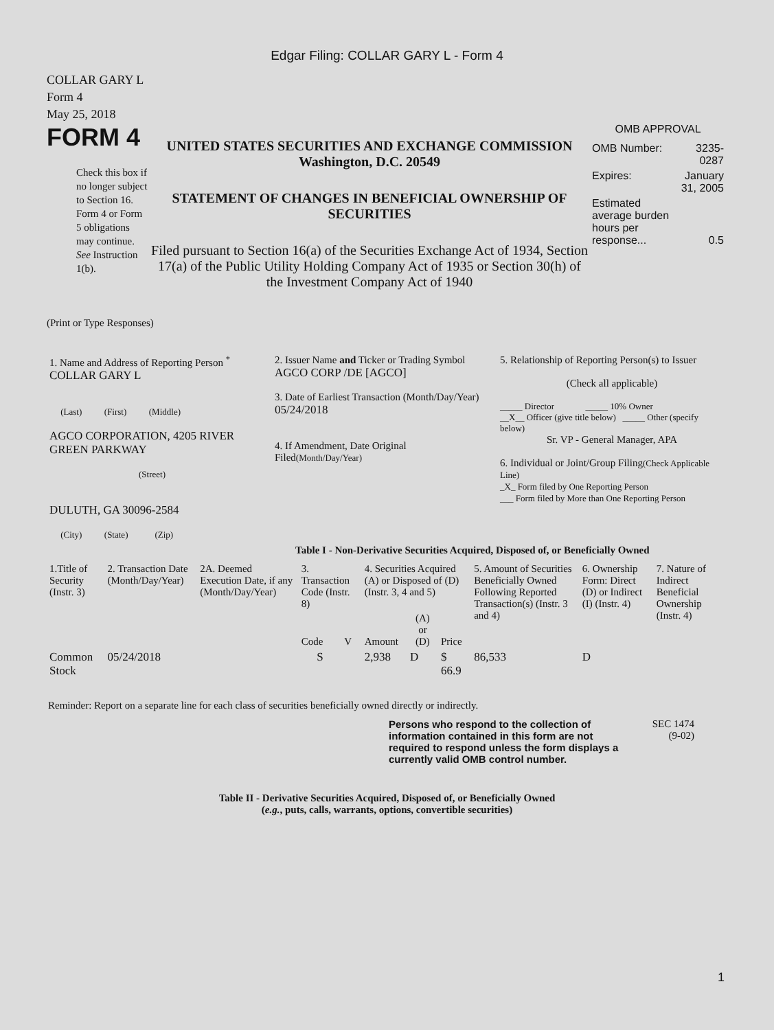Edgar Filing: COLLAR GARY L - Form 4
COLLAR GARY L
Form 4
May 25, 2018
FORM 4
Check this box if no longer subject to Section 16. Form 4 or Form 5 obligations may continue. See Instruction 1(b).
UNITED STATES SECURITIES AND EXCHANGE COMMISSION
Washington, D.C. 20549
STATEMENT OF CHANGES IN BENEFICIAL OWNERSHIP OF SECURITIES
Filed pursuant to Section 16(a) of the Securities Exchange Act of 1934, Section 17(a) of the Public Utility Holding Company Act of 1935 or Section 30(h) of the Investment Company Act of 1940
OMB APPROVAL
| OMB Number: | 3235-0287 |
| Expires: | January 31, 2005 |
| Estimated average burden hours per response... | 0.5 |
(Print or Type Responses)
| 1. Name and Address of Reporting Person <sup>*</sup> COLLAR GARY L (Last) (First) (Middle) AGCO CORPORATION, 4205 RIVER GREEN PARKWAY (Street) DULUTH, GA 30096-2584 (City) (State) (Zip) | 2. Issuer Name and Ticker or Trading Symbol AGCO CORP /DE [AGCO] 3. Date of Earliest Transaction (Month/Day/Year) 05/24/2018 4. If Amendment, Date Original Filed (Month/Day/Year) | 5. Relationship of Reporting Person(s) to Issuer (Check all applicable) _____ Director _____ 10% Owner __X__ Officer (give title below) _____ Other (specify below) Sr. VP - General Manager, APA 6. Individual or Joint/Group Filing (Check Applicable Line) _X_ Form filed by One Reporting Person ___ Form filed by More than One Reporting Person |
Table I - Non-Derivative Securities Acquired, Disposed of, or Beneficially Owned
| 1.Title of Security (Instr. 3) | 2. Transaction Date (Month/Day/Year) | 2A. Deemed Execution Date, if any (Month/Day/Year) | 3. Transaction Code (Instr. 8) | | 4. Securities Acquired (A) or Disposed of (D) (Instr. 3, 4 and 5) | | | 5. Amount of Securities Beneficially Owned Following Reported Transaction(s) (Instr. 3 and 4) | 6. Ownership Form: Direct (D) or Indirect (I) (Instr. 4) | 7. Nature of Indirect Beneficial Ownership (Instr. 4) |
| --- | --- | --- | --- | --- | --- | --- | --- | --- | --- | --- |
| | | | Code | V | Amount | (A) or (D) | Price | | | |
| Common Stock | 05/24/2018 | | S | | 2,938 | D | $ 66.9 | 86,533 | D | |
Reminder: Report on a separate line for each class of securities beneficially owned directly or indirectly.
Persons who respond to the collection of information contained in this form are not required to respond unless the form displays a currently valid OMB control number.
SEC 1474
(9-02)
Table II - Derivative Securities Acquired, Disposed of, or Beneficially Owned
(e.g., puts, calls, warrants, options, convertible securities)
1